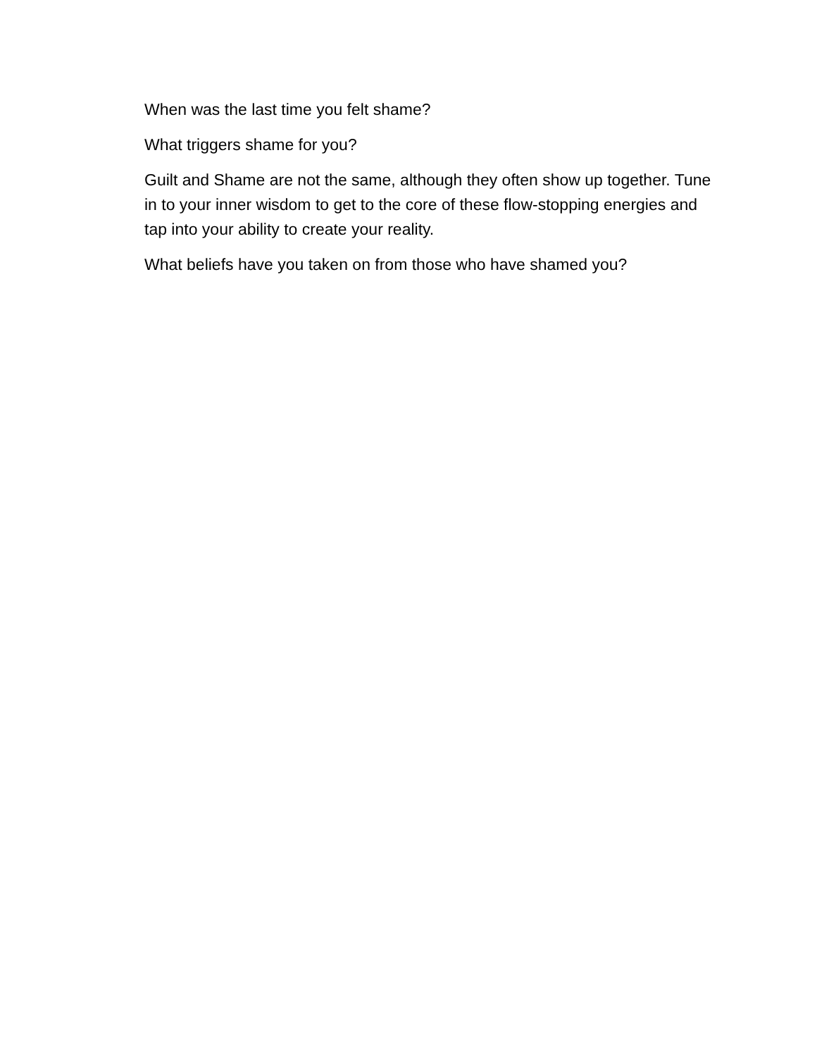When was the last time you felt shame?
What triggers shame for you?
Guilt and Shame are not the same, although they often show up together. Tune in to your inner wisdom to get to the core of these flow-stopping energies and tap into your ability to create your reality.
What beliefs have you taken on from those who have shamed you?